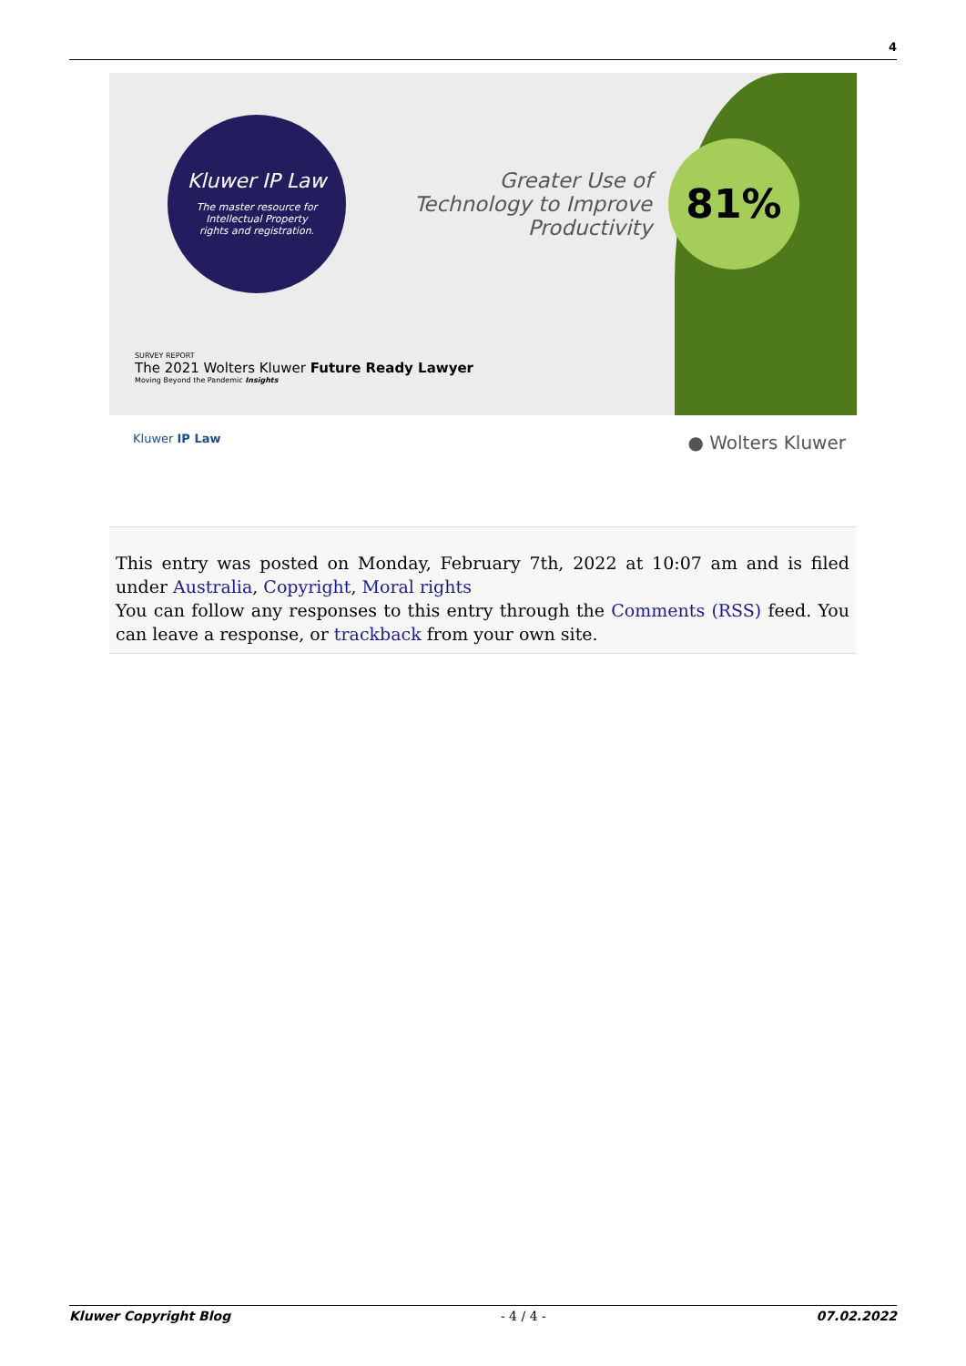4
Kluwer IP Law
The master resource for Intellectual Property rights and registration.
Greater Use of Technology to Improve Productivity
81%
SURVEY REPORT
The 2021 Wolters Kluwer Future Ready Lawyer
Moving Beyond the Pandemic Insights
Kluwer IP Law ● Wolters Kluwer
This entry was posted on Monday, February 7th, 2022 at 10:07 am and is filed under Australia, Copyright, Moral rights
You can follow any responses to this entry through the Comments (RSS) feed. You can leave a response, or trackback from your own site.
Kluwer Copyright Blog - 4 / 4 - 07.02.2022